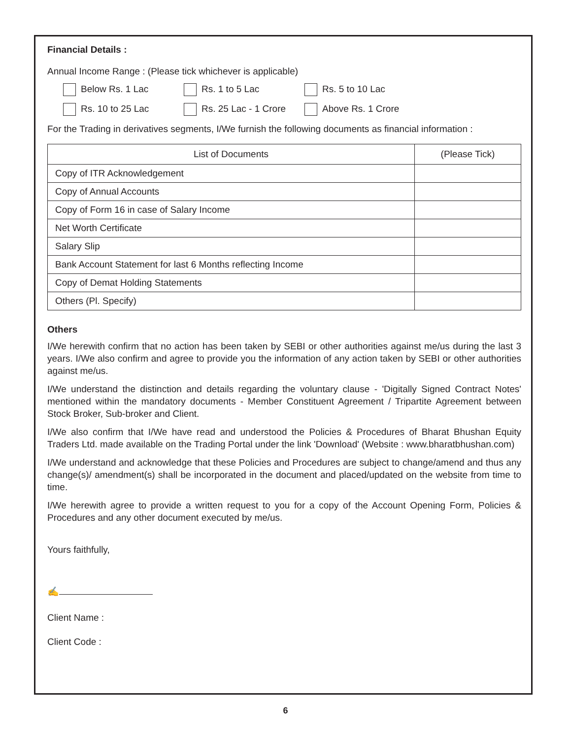Financial Details :
Annual Income Range : (Please tick whichever is applicable)
Below Rs. 1 Lac
Rs. 1 to 5 Lac
Rs. 5 to 10 Lac
Rs. 10 to 25 Lac
Rs. 25 Lac - 1 Crore
Above Rs. 1 Crore
For the Trading in derivatives segments, I/We furnish the following documents as financial information :
| List of Documents | (Please Tick) |
| --- | --- |
| Copy of ITR Acknowledgement | |
| Copy of Annual Accounts | |
| Copy of Form 16 in case of Salary Income | |
| Net Worth Certificate | |
| Salary Slip | |
| Bank Account Statement for last 6 Months reflecting Income | |
| Copy of Demat Holding Statements | |
| Others (Pl. Specify) | |
Others
I/We herewith confirm that no action has been taken by SEBI or other authorities against me/us during the last 3 years. I/We also confirm and agree to provide you the information of any action taken by SEBI or other authorities against me/us.
I/We understand the distinction and details regarding the voluntary clause - 'Digitally Signed Contract Notes' mentioned within the mandatory documents - Member Constituent Agreement / Tripartite Agreement between Stock Broker, Sub-broker and Client.
I/We also confirm that I/We have read and understood the Policies & Procedures of Bharat Bhushan Equity Traders Ltd. made available on the Trading Portal under the link 'Download' (Website : www.bharatbhushan.com)
I/We understand and acknowledge that these Policies and Procedures are subject to change/amend and thus any change(s)/ amendment(s) shall be incorporated in the document and placed/updated on the website from time to time.
I/We herewith agree to provide a written request to you for a copy of the Account Opening Form, Policies & Procedures and any other document executed by me/us.
Yours faithfully,
✍
Client Name :
Client Code :
6